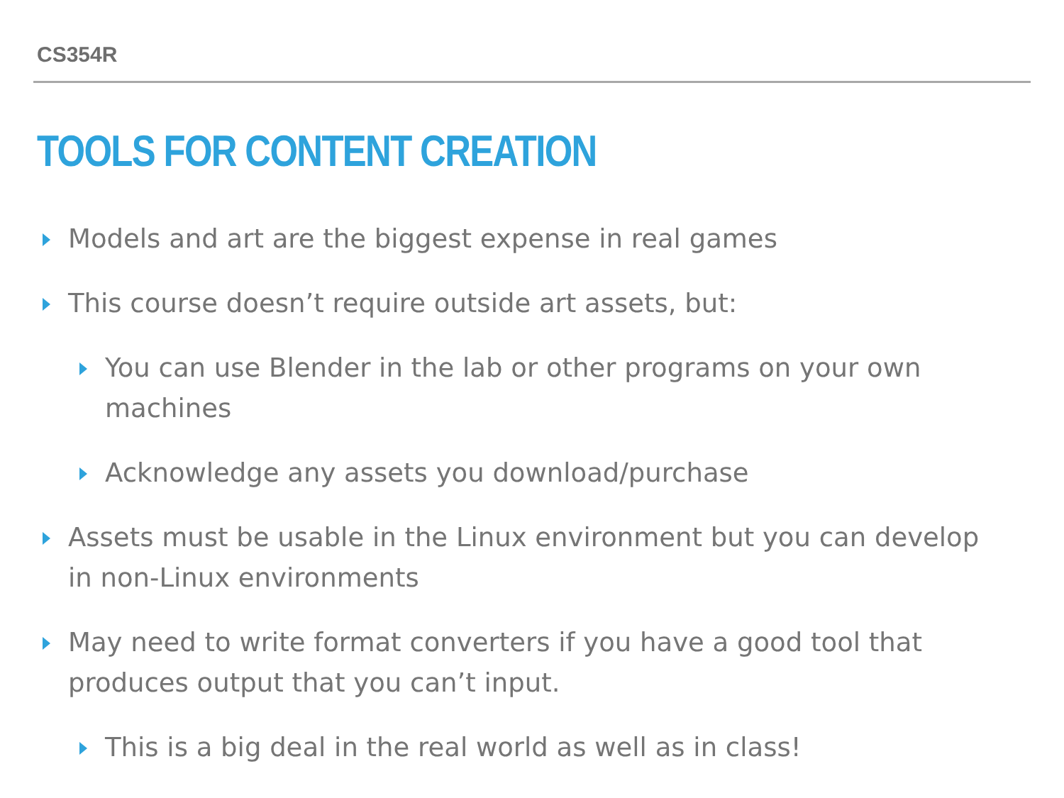CS354R
TOOLS FOR CONTENT CREATION
Models and art are the biggest expense in real games
This course doesn’t require outside art assets, but:
You can use Blender in the lab or other programs on your own machines
Acknowledge any assets you download/purchase
Assets must be usable in the Linux environment but you can develop in non-Linux environments
May need to write format converters if you have a good tool that produces output that you can’t input.
This is a big deal in the real world as well as in class!